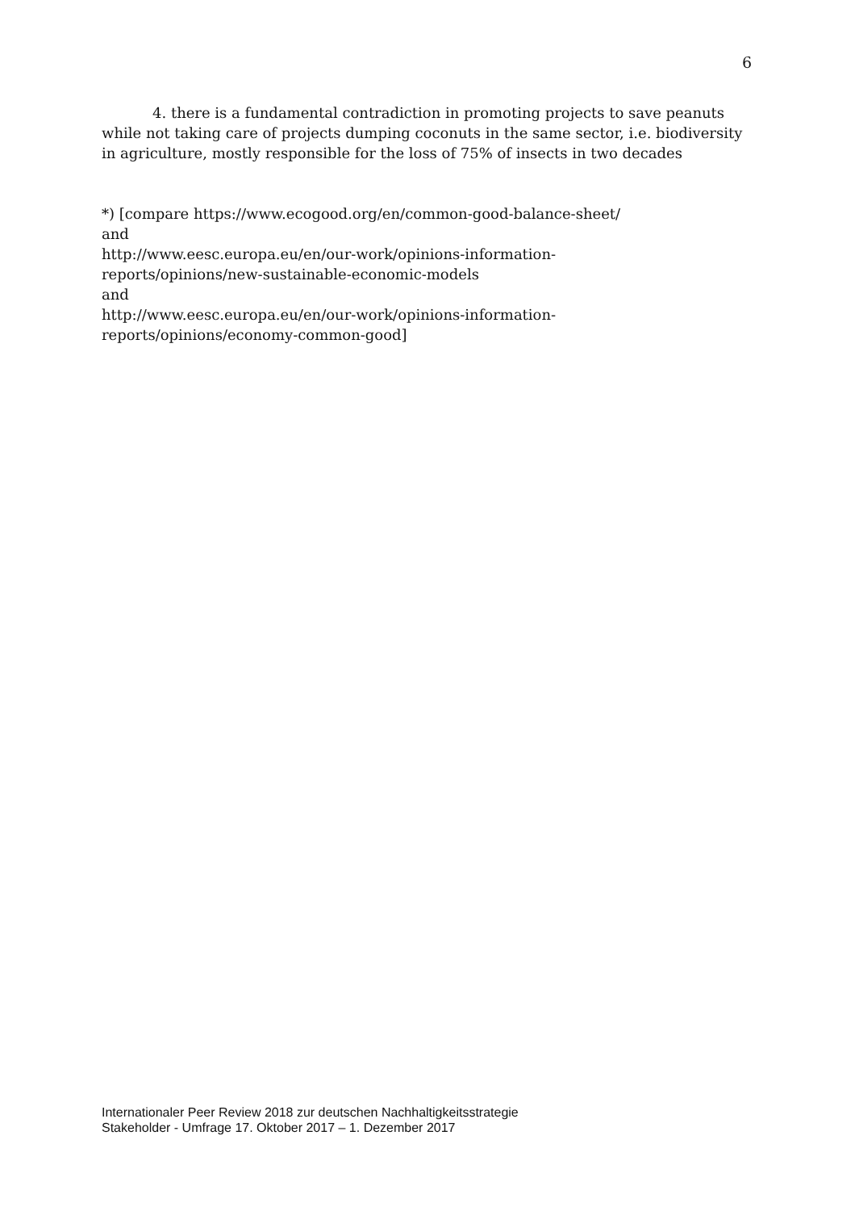6
4. there is a fundamental contradiction in promoting projects to save peanuts while not taking care of projects dumping coconuts in the same sector, i.e. biodiversity in agriculture, mostly responsible for the loss of 75% of insects in two decades
*) [compare https://www.ecogood.org/en/common-good-balance-sheet/
and
http://www.eesc.europa.eu/en/our-work/opinions-information-
reports/opinions/new-sustainable-economic-models
and
http://www.eesc.europa.eu/en/our-work/opinions-information-
reports/opinions/economy-common-good]
Internationaler Peer Review 2018 zur deutschen Nachhaltigkeitsstrategie
Stakeholder - Umfrage 17. Oktober 2017 – 1. Dezember 2017